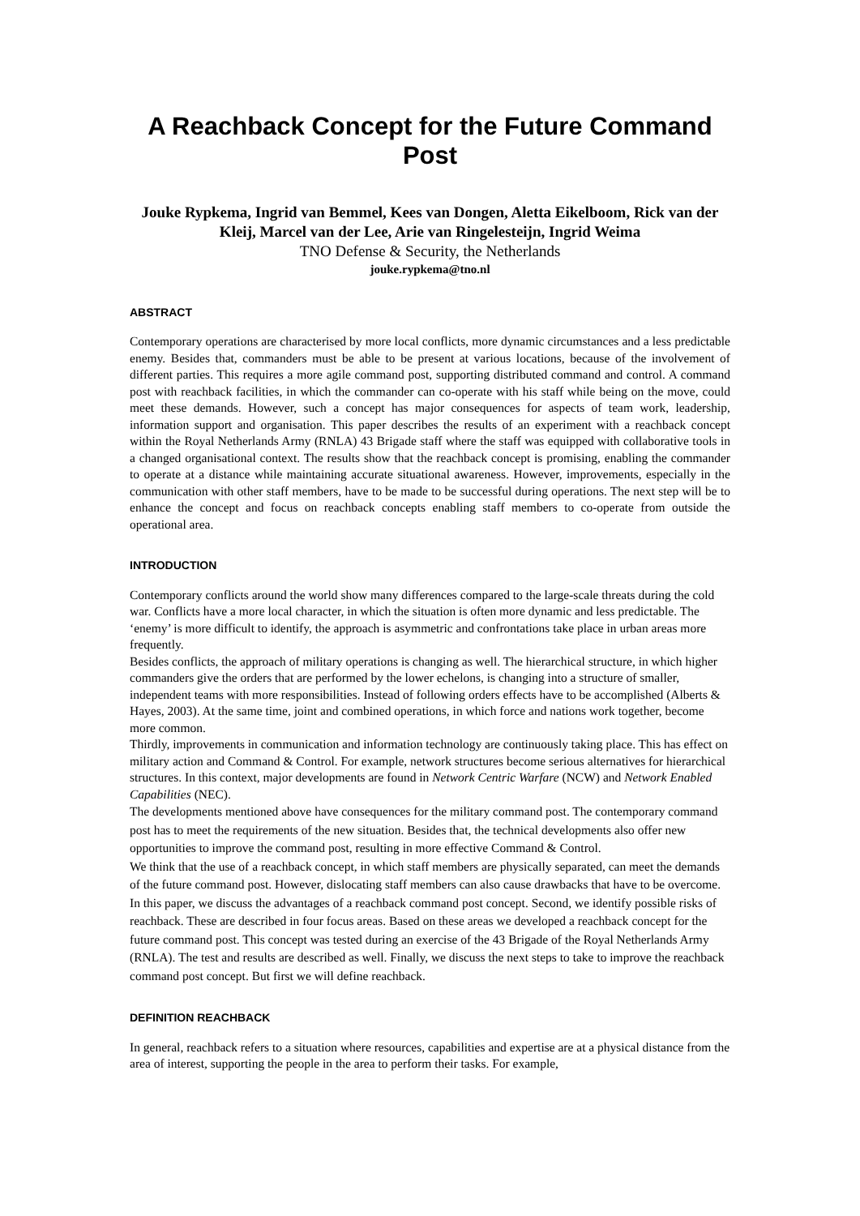A Reachback Concept for the Future Command Post
Jouke Rypkema, Ingrid van Bemmel, Kees van Dongen, Aletta Eikelboom, Rick van der Kleij, Marcel van der Lee, Arie van Ringelesteijn, Ingrid Weima
TNO Defense & Security, the Netherlands
jouke.rypkema@tno.nl
ABSTRACT
Contemporary operations are characterised by more local conflicts, more dynamic circumstances and a less predictable enemy. Besides that, commanders must be able to be present at various locations, because of the involvement of different parties. This requires a more agile command post, supporting distributed command and control. A command post with reachback facilities, in which the commander can co-operate with his staff while being on the move, could meet these demands. However, such a concept has major consequences for aspects of team work, leadership, information support and organisation. This paper describes the results of an experiment with a reachback concept within the Royal Netherlands Army (RNLA) 43 Brigade staff where the staff was equipped with collaborative tools in a changed organisational context. The results show that the reachback concept is promising, enabling the commander to operate at a distance while maintaining accurate situational awareness. However, improvements, especially in the communication with other staff members, have to be made to be successful during operations. The next step will be to enhance the concept and focus on reachback concepts enabling staff members to co-operate from outside the operational area.
INTRODUCTION
Contemporary conflicts around the world show many differences compared to the large-scale threats during the cold war. Conflicts have a more local character, in which the situation is often more dynamic and less predictable. The ‘enemy’ is more difficult to identify, the approach is asymmetric and confrontations take place in urban areas more frequently.
Besides conflicts, the approach of military operations is changing as well. The hierarchical structure, in which higher commanders give the orders that are performed by the lower echelons, is changing into a structure of smaller, independent teams with more responsibilities. Instead of following orders effects have to be accomplished (Alberts & Hayes, 2003). At the same time, joint and combined operations, in which force and nations work together, become more common.
Thirdly, improvements in communication and information technology are continuously taking place. This has effect on military action and Command & Control. For example, network structures become serious alternatives for hierarchical structures. In this context, major developments are found in Network Centric Warfare (NCW) and Network Enabled Capabilities (NEC).
The developments mentioned above have consequences for the military command post. The contemporary command post has to meet the requirements of the new situation. Besides that, the technical developments also offer new opportunities to improve the command post, resulting in more effective Command & Control.
We think that the use of a reachback concept, in which staff members are physically separated, can meet the demands of the future command post. However, dislocating staff members can also cause drawbacks that have to be overcome. In this paper, we discuss the advantages of a reachback command post concept. Second, we identify possible risks of reachback. These are described in four focus areas. Based on these areas we developed a reachback concept for the future command post. This concept was tested during an exercise of the 43 Brigade of the Royal Netherlands Army (RNLA). The test and results are described as well. Finally, we discuss the next steps to take to improve the reachback command post concept. But first we will define reachback.
DEFINITION REACHBACK
In general, reachback refers to a situation where resources, capabilities and expertise are at a physical distance from the area of interest, supporting the people in the area to perform their tasks. For example,